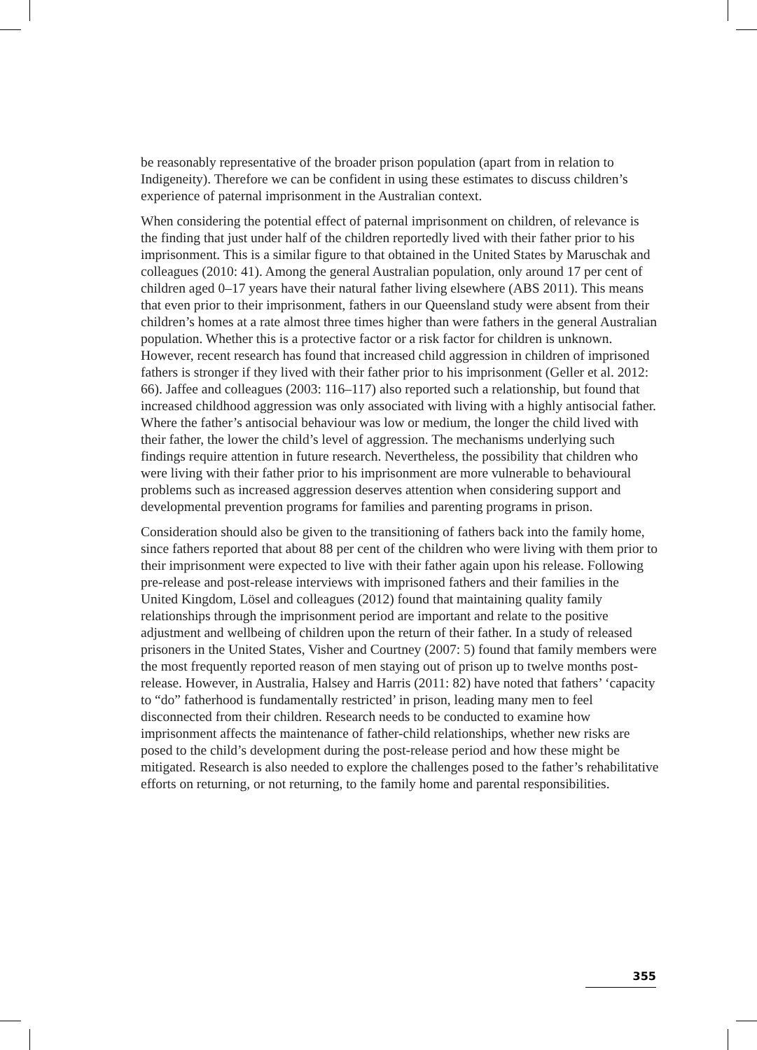be reasonably representative of the broader prison population (apart from in relation to Indigeneity). Therefore we can be confident in using these estimates to discuss children’s experience of paternal imprisonment in the Australian context.
When considering the potential effect of paternal imprisonment on children, of relevance is the finding that just under half of the children reportedly lived with their father prior to his imprisonment. This is a similar figure to that obtained in the United States by Maruschak and colleagues (2010: 41). Among the general Australian population, only around 17 per cent of children aged 0–17 years have their natural father living elsewhere (ABS 2011). This means that even prior to their imprisonment, fathers in our Queensland study were absent from their children’s homes at a rate almost three times higher than were fathers in the general Australian population. Whether this is a protective factor or a risk factor for children is unknown. However, recent research has found that increased child aggression in children of imprisoned fathers is stronger if they lived with their father prior to his imprisonment (Geller et al. 2012: 66). Jaffee and colleagues (2003: 116–117) also reported such a relationship, but found that increased childhood aggression was only associated with living with a highly antisocial father. Where the father’s antisocial behaviour was low or medium, the longer the child lived with their father, the lower the child’s level of aggression. The mechanisms underlying such findings require attention in future research. Nevertheless, the possibility that children who were living with their father prior to his imprisonment are more vulnerable to behavioural problems such as increased aggression deserves attention when considering support and developmental prevention programs for families and parenting programs in prison.
Consideration should also be given to the transitioning of fathers back into the family home, since fathers reported that about 88 per cent of the children who were living with them prior to their imprisonment were expected to live with their father again upon his release. Following pre-release and post-release interviews with imprisoned fathers and their families in the United Kingdom, Lösel and colleagues (2012) found that maintaining quality family relationships through the imprisonment period are important and relate to the positive adjustment and wellbeing of children upon the return of their father. In a study of released prisoners in the United States, Visher and Courtney (2007: 5) found that family members were the most frequently reported reason of men staying out of prison up to twelve months post-release. However, in Australia, Halsey and Harris (2011: 82) have noted that fathers’ ‘capacity to “do” fatherhood is fundamentally restricted’ in prison, leading many men to feel disconnected from their children. Research needs to be conducted to examine how imprisonment affects the maintenance of father-child relationships, whether new risks are posed to the child’s development during the post-release period and how these might be mitigated. Research is also needed to explore the challenges posed to the father’s rehabilitative efforts on returning, or not returning, to the family home and parental responsibilities.
355